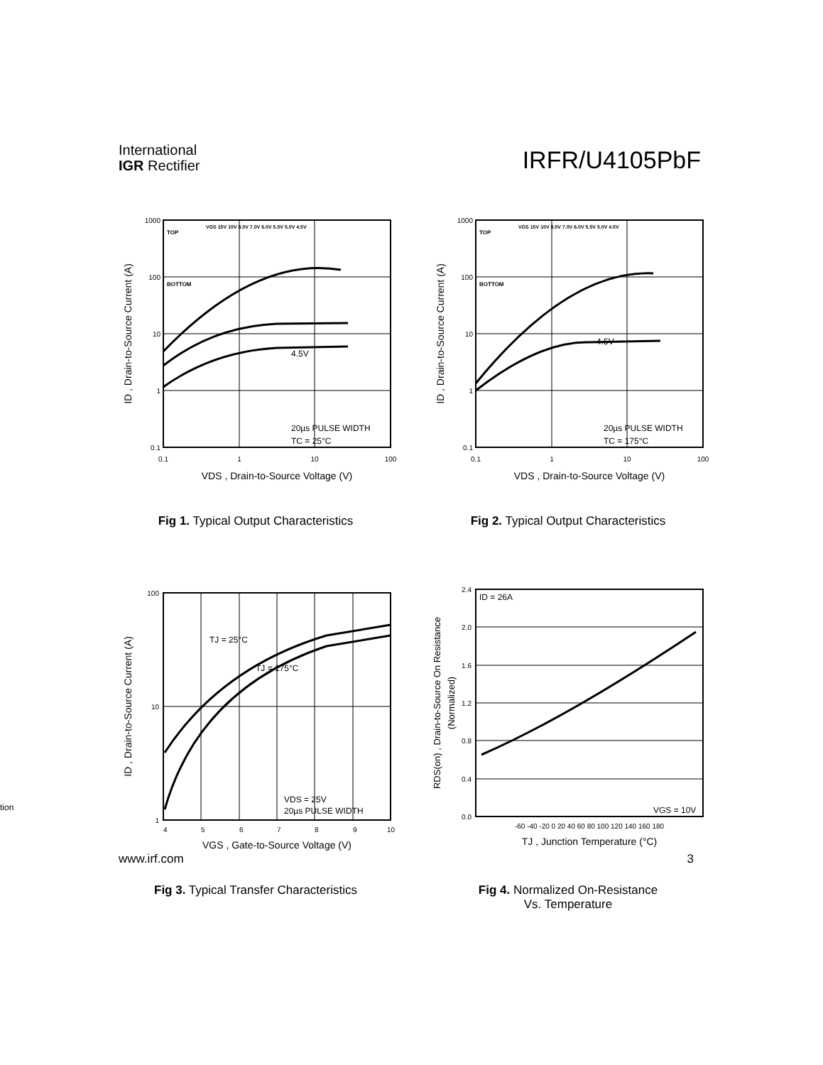International
IGR Rectifier
IRFR/U4105PbF
1000
100
10
1
0.1
0.1
1
10
100
TOP
BOTTOM
VGS 15V 10V 8.0V 7.0V 6.0V 5.5V 5.0V 4.5V
4.5V
20µs PULSE WIDTH
TC = 25°C
VDS , Drain-to-Source Voltage (V)
ID , Drain-to-Source Current (A)
Fig 1. Typical Output Characteristics
1000
100
10
1
0.1
0.1
1
10
100
TOP
BOTTOM
VGS 15V 10V 8.0V 7.0V 6.0V 5.5V 5.0V 4.5V
4.5V
20µs PULSE WIDTH
TC = 175°C
VDS , Drain-to-Source Voltage (V)
ID , Drain-to-Source Current (A)
Fig 2. Typical Output Characteristics
100
10
1
4
5
6
7
8
9
10
TJ = 25°C
TJ = 175°C
VDS = 25V
20µs PULSE WIDTH
VGS , Gate-to-Source Voltage (V)
ID , Drain-to-Source Current (A)
Fig 3. Typical Transfer Characteristics
2.4
2.0
1.6
1.2
0.8
0.4
0.0
-60 -40 -20 0 20 40 60 80 100 120 140 160 180
ID = 26A
VGS = 10V
TJ , Junction Temperature (°C)
RDS(on) , Drain-to-Source On Resistance
(Normalized)
Fig 4. Normalized On-Resistance
Vs. Temperature
tion
www.irf.com 3